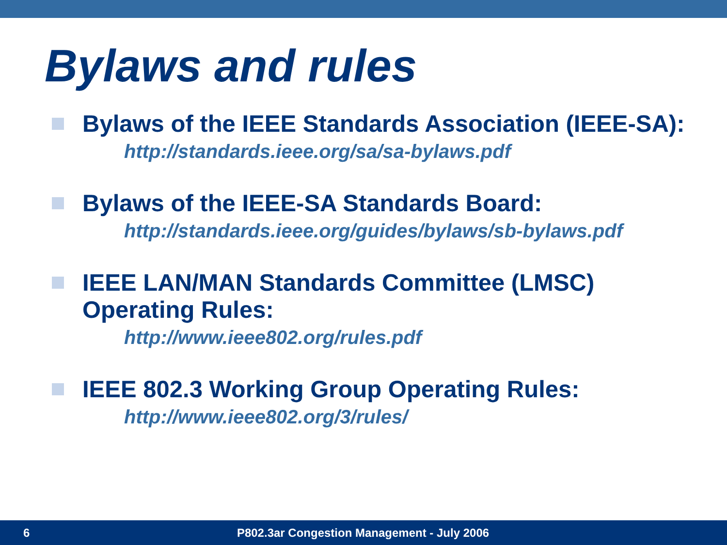Bylaws and rules
Bylaws of the IEEE Standards Association (IEEE-SA):
http://standards.ieee.org/sa/sa-bylaws.pdf
Bylaws of the IEEE-SA Standards Board:
http://standards.ieee.org/guides/bylaws/sb-bylaws.pdf
IEEE LAN/MAN Standards Committee (LMSC)
Operating Rules:
http://www.ieee802.org/rules.pdf
IEEE 802.3 Working Group Operating Rules:
http://www.ieee802.org/3/rules/
6 P802.3ar Congestion Management - July 2006